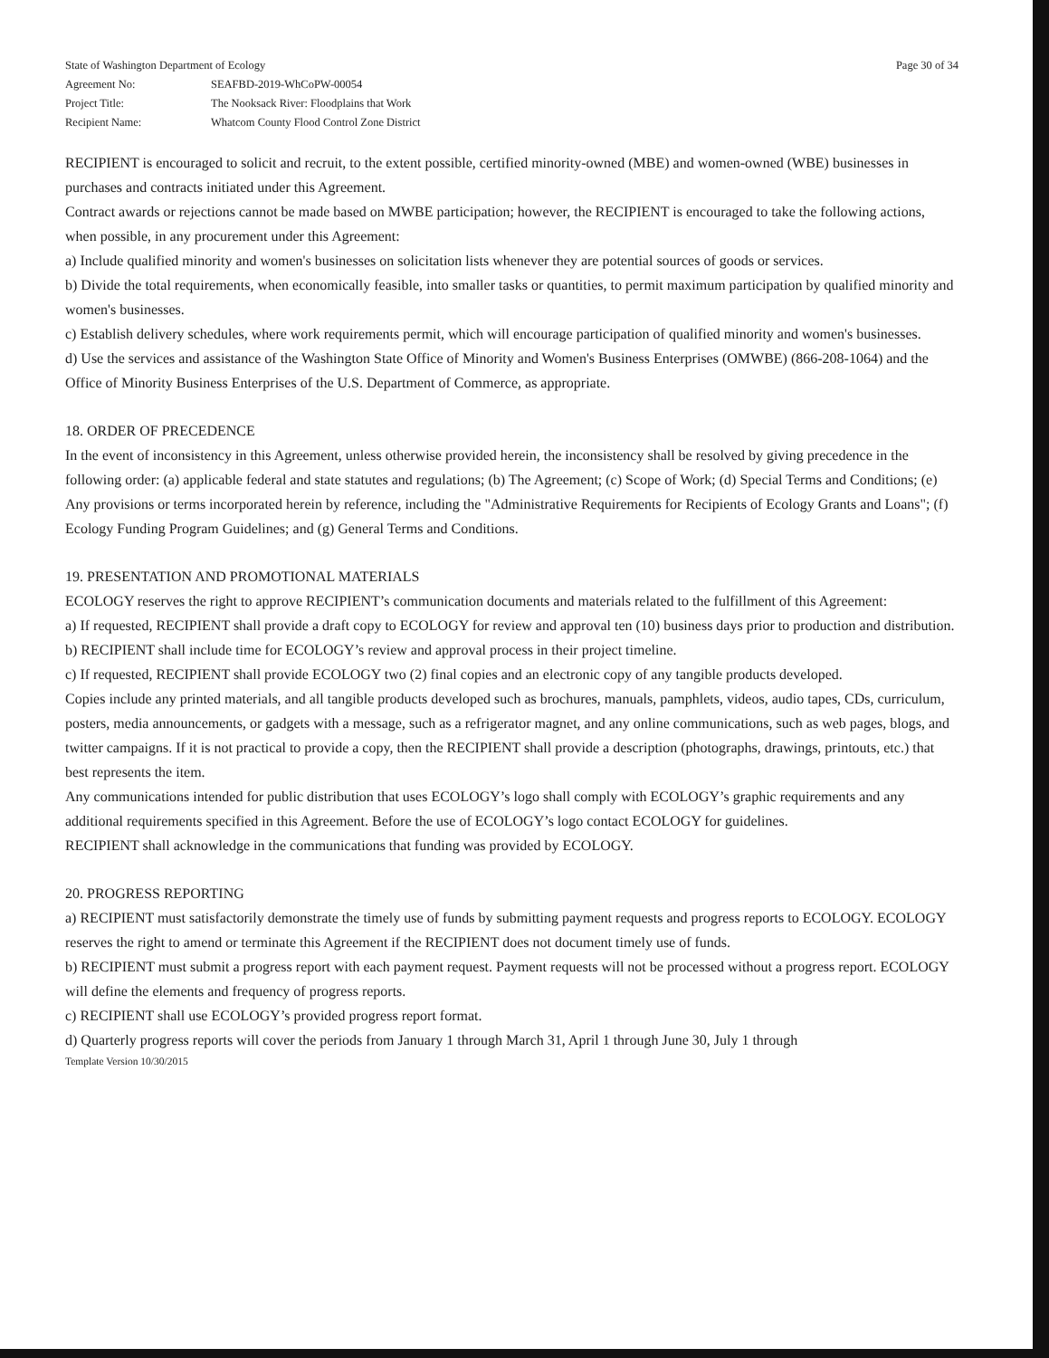Page 30 of 34
State of Washington Department of Ecology
Agreement No: SEAFBD-2019-WhCoPW-00054
Project Title: The Nooksack River: Floodplains that Work
Recipient Name: Whatcom County Flood Control Zone District
RECIPIENT is encouraged to solicit and recruit, to the extent possible, certified minority-owned (MBE) and women-owned (WBE) businesses in purchases and contracts initiated under this Agreement.
Contract awards or rejections cannot be made based on MWBE participation; however, the RECIPIENT is encouraged to take the following actions, when possible, in any procurement under this Agreement:
a) Include qualified minority and women's businesses on solicitation lists whenever they are potential sources of goods or services.
b) Divide the total requirements, when economically feasible, into smaller tasks or quantities, to permit maximum participation by qualified minority and women's businesses.
c) Establish delivery schedules, where work requirements permit, which will encourage participation of qualified minority and women's businesses.
d) Use the services and assistance of the Washington State Office of Minority and Women's Business Enterprises (OMWBE) (866-208-1064) and the Office of Minority Business Enterprises of the U.S. Department of Commerce, as appropriate.
18. ORDER OF PRECEDENCE
In the event of inconsistency in this Agreement, unless otherwise provided herein, the inconsistency shall be resolved by giving precedence in the following order: (a) applicable federal and state statutes and regulations; (b) The Agreement; (c) Scope of Work; (d) Special Terms and Conditions; (e) Any provisions or terms incorporated herein by reference, including the "Administrative Requirements for Recipients of Ecology Grants and Loans"; (f) Ecology Funding Program Guidelines; and (g) General Terms and Conditions.
19. PRESENTATION AND PROMOTIONAL MATERIALS
ECOLOGY reserves the right to approve RECIPIENT’s communication documents and materials related to the fulfillment of this Agreement:
a) If requested, RECIPIENT shall provide a draft copy to ECOLOGY for review and approval ten (10) business days prior to production and distribution.
b) RECIPIENT shall include time for ECOLOGY’s review and approval process in their project timeline.
c) If requested, RECIPIENT shall provide ECOLOGY two (2) final copies and an electronic copy of any tangible products developed.
Copies include any printed materials, and all tangible products developed such as brochures, manuals, pamphlets, videos, audio tapes, CDs, curriculum, posters, media announcements, or gadgets with a message, such as a refrigerator magnet, and any online communications, such as web pages, blogs, and twitter campaigns. If it is not practical to provide a copy, then the RECIPIENT shall provide a description (photographs, drawings, printouts, etc.) that best represents the item.
Any communications intended for public distribution that uses ECOLOGY’s logo shall comply with ECOLOGY’s graphic requirements and any additional requirements specified in this Agreement. Before the use of ECOLOGY’s logo contact ECOLOGY for guidelines.
RECIPIENT shall acknowledge in the communications that funding was provided by ECOLOGY.
20. PROGRESS REPORTING
a) RECIPIENT must satisfactorily demonstrate the timely use of funds by submitting payment requests and progress reports to ECOLOGY. ECOLOGY reserves the right to amend or terminate this Agreement if the RECIPIENT does not document timely use of funds.
b) RECIPIENT must submit a progress report with each payment request. Payment requests will not be processed without a progress report. ECOLOGY will define the elements and frequency of progress reports.
c) RECIPIENT shall use ECOLOGY’s provided progress report format.
d) Quarterly progress reports will cover the periods from January 1 through March 31, April 1 through June 30, July 1 through
Template Version 10/30/2015